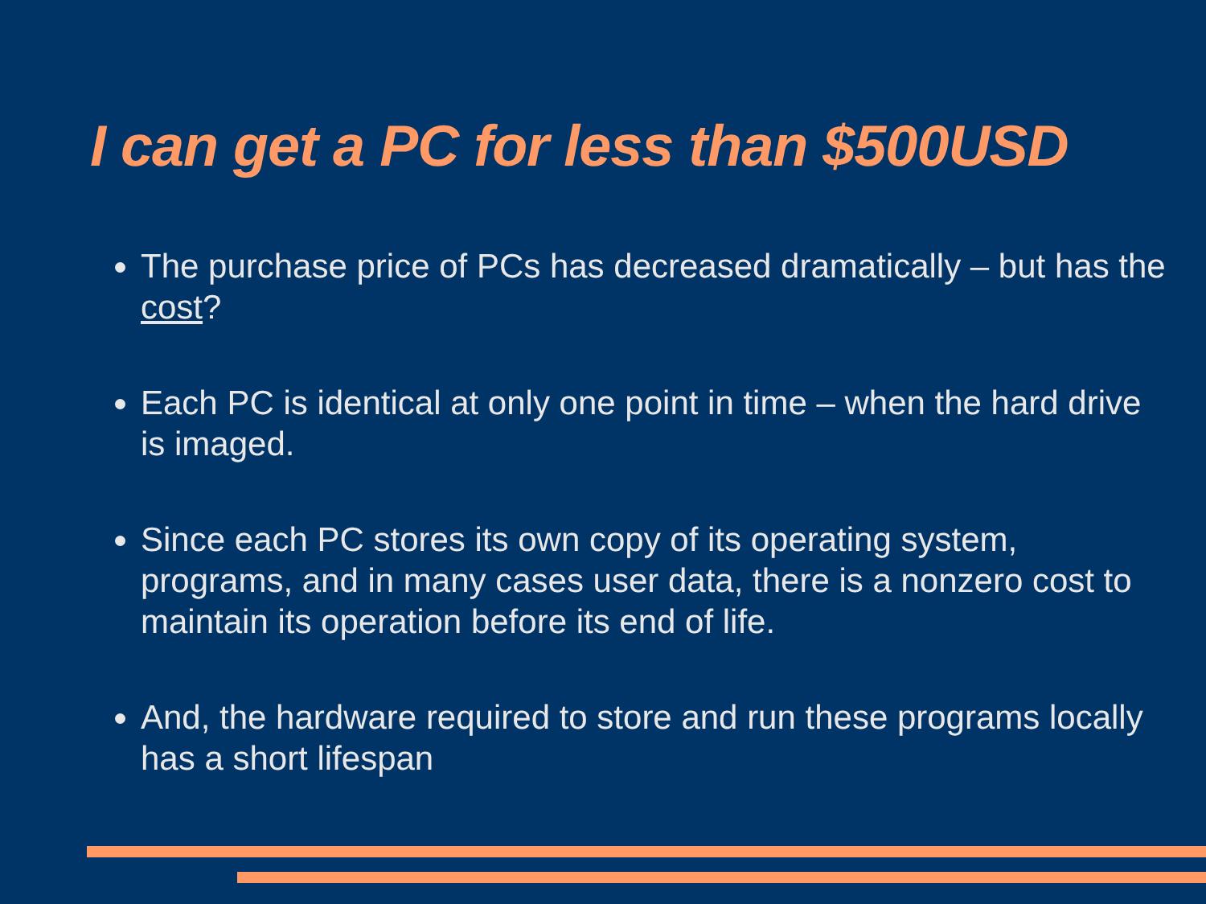I can get a PC for less than $500USD
The purchase price of PCs has decreased dramatically – but has the cost?
Each PC is identical at only one point in time – when the hard drive is imaged.
Since each PC stores its own copy of its operating system, programs, and in many cases user data, there is a nonzero cost to maintain its operation before its end of life.
And, the hardware required to store and run these programs locally has a short lifespan